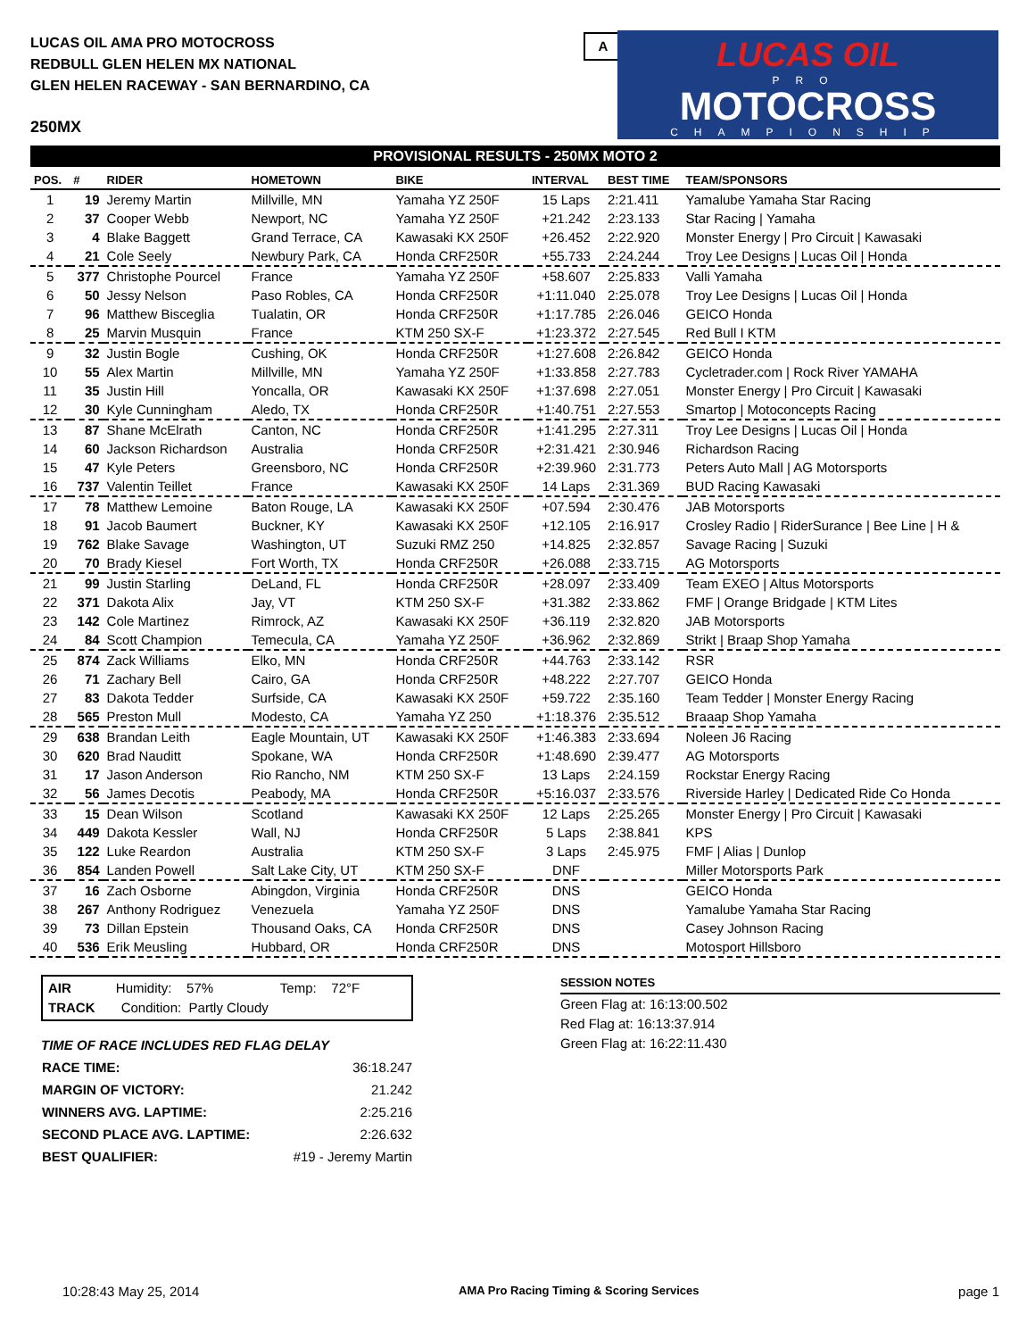LUCAS OIL AMA PRO MOTOCROSS
REDBULL GLEN HELEN MX NATIONAL
GLEN HELEN RACEWAY - SAN BERNARDINO, CA
A
LUCAS OIL
PRO
MOTOCROSS
CHAMPIONSHIP
250MX
PROVISIONAL RESULTS - 250MX MOTO 2
| POS. | # | RIDER | HOMETOWN | BIKE | INTERVAL | BEST TIME | TEAM/SPONSORS |
| --- | --- | --- | --- | --- | --- | --- | --- |
| 1 | 19 | Jeremy Martin | Millville, MN | Yamaha YZ 250F | 15 Laps | 2:21.411 | Yamalube Yamaha Star Racing |
| 2 | 37 | Cooper Webb | Newport, NC | Yamaha YZ 250F | +21.242 | 2:23.133 | Star Racing / Yamaha |
| 3 | 4 | Blake Baggett | Grand Terrace, CA | Kawasaki KX 250F | +26.452 | 2:22.920 | Monster Energy / Pro Circuit / Kawasaki |
| 4 | 21 | Cole Seely | Newbury Park, CA | Honda CRF250R | +55.733 | 2:24.244 | Troy Lee Designs / Lucas Oil / Honda |
| 5 | 377 | Christophe Pourcel | France | Yamaha YZ 250F | +58.607 | 2:25.833 | Valli Yamaha |
| 6 | 50 | Jessy Nelson | Paso Robles, CA | Honda CRF250R | +1:11.040 | 2:25.078 | Troy Lee Designs / Lucas Oil / Honda |
| 7 | 96 | Matthew Bisceglia | Tualatin, OR | Honda CRF250R | +1:17.785 | 2:26.046 | GEICO Honda |
| 8 | 25 | Marvin Musquin | France | KTM 250 SX-F | +1:23.372 | 2:27.545 | Red Bull I KTM |
| 9 | 32 | Justin Bogle | Cushing, OK | Honda CRF250R | +1:27.608 | 2:26.842 | GEICO Honda |
| 10 | 55 | Alex Martin | Millville, MN | Yamaha YZ 250F | +1:33.858 | 2:27.783 | Cycletrader.com / Rock River YAMAHA |
| 11 | 35 | Justin Hill | Yoncalla, OR | Kawasaki KX 250F | +1:37.698 | 2:27.051 | Monster Energy / Pro Circuit / Kawasaki |
| 12 | 30 | Kyle Cunningham | Aledo, TX | Honda CRF250R | +1:40.751 | 2:27.553 | Smartop / Motoconcepts Racing |
| 13 | 87 | Shane McElrath | Canton, NC | Honda CRF250R | +1:41.295 | 2:27.311 | Troy Lee Designs / Lucas Oil / Honda |
| 14 | 60 | Jackson Richardson | Australia | Honda CRF250R | +2:31.421 | 2:30.946 | Richardson Racing |
| 15 | 47 | Kyle Peters | Greensboro, NC | Honda CRF250R | +2:39.960 | 2:31.773 | Peters Auto Mall / AG Motorsports |
| 16 | 737 | Valentin Teillet | France | Kawasaki KX 250F | 14 Laps | 2:31.369 | BUD Racing Kawasaki |
| 17 | 78 | Matthew Lemoine | Baton Rouge, LA | Kawasaki KX 250F | +07.594 | 2:30.476 | JAB Motorsports |
| 18 | 91 | Jacob Baumert | Buckner, KY | Kawasaki KX 250F | +12.105 | 2:16.917 | Crosley Radio / RiderSurance / Bee Line / H & |
| 19 | 762 | Blake Savage | Washington, UT | Suzuki RMZ 250 | +14.825 | 2:32.857 | Savage Racing / Suzuki |
| 20 | 70 | Brady Kiesel | Fort Worth, TX | Honda CRF250R | +26.088 | 2:33.715 | AG Motorsports |
| 21 | 99 | Justin Starling | DeLand, FL | Honda CRF250R | +28.097 | 2:33.409 | Team EXEO / Altus Motorsports |
| 22 | 371 | Dakota Alix | Jay, VT | KTM 250 SX-F | +31.382 | 2:33.862 | FMF / Orange Bridgade / KTM Lites |
| 23 | 142 | Cole Martinez | Rimrock, AZ | Kawasaki KX 250F | +36.119 | 2:32.820 | JAB Motorsports |
| 24 | 84 | Scott Champion | Temecula, CA | Yamaha YZ 250F | +36.962 | 2:32.869 | Strikt / Braap Shop Yamaha |
| 25 | 874 | Zack Williams | Elko, MN | Honda CRF250R | +44.763 | 2:33.142 | RSR |
| 26 | 71 | Zachary Bell | Cairo, GA | Honda CRF250R | +48.222 | 2:27.707 | GEICO Honda |
| 27 | 83 | Dakota Tedder | Surfside, CA | Kawasaki KX 250F | +59.722 | 2:35.160 | Team Tedder / Monster Energy Racing |
| 28 | 565 | Preston Mull | Modesto, CA | Yamaha YZ 250 | +1:18.376 | 2:35.512 | Braaap Shop Yamaha |
| 29 | 638 | Brandan Leith | Eagle Mountain, UT | Kawasaki KX 250F | +1:46.383 | 2:33.694 | Noleen J6 Racing |
| 30 | 620 | Brad Nauditt | Spokane, WA | Honda CRF250R | +1:48.690 | 2:39.477 | AG Motorsports |
| 31 | 17 | Jason Anderson | Rio Rancho, NM | KTM 250 SX-F | 13 Laps | 2:24.159 | Rockstar Energy Racing |
| 32 | 56 | James Decotis | Peabody, MA | Honda CRF250R | +5:16.037 | 2:33.576 | Riverside Harley / Dedicated Ride Co Honda |
| 33 | 15 | Dean Wilson | Scotland | Kawasaki KX 250F | 12 Laps | 2:25.265 | Monster Energy / Pro Circuit / Kawasaki |
| 34 | 449 | Dakota Kessler | Wall, NJ | Honda CRF250R | 5 Laps | 2:38.841 | KPS |
| 35 | 122 | Luke Reardon | Australia | KTM 250 SX-F | 3 Laps | 2:45.975 | FMF / Alias / Dunlop |
| 36 | 854 | Landen Powell | Salt Lake City, UT | KTM 250 SX-F | DNF | | Miller Motorsports Park |
| 37 | 16 | Zach Osborne | Abingdon, Virginia | Honda CRF250R | DNS | | GEICO Honda |
| 38 | 267 | Anthony Rodriguez | Venezuela | Yamaha YZ 250F | DNS | | Yamalube Yamaha Star Racing |
| 39 | 73 | Dillan Epstein | Thousand Oaks, CA | Honda CRF250R | DNS | | Casey Johnson Racing |
| 40 | 536 | Erik Meusling | Hubbard, OR | Honda CRF250R | DNS | | Motosport Hillsboro |
AIR Humidity: 57% Temp: 72°F
TRACK Condition: Partly Cloudy
TIME OF RACE INCLUDES RED FLAG DELAY
| RACE TIME: | 36:18.247 |
| MARGIN OF VICTORY: | 21.242 |
| WINNERS AVG. LAPTIME: | 2:25.216 |
| SECOND PLACE AVG. LAPTIME: | 2:26.632 |
| BEST QUALIFIER: | #19 - Jeremy Martin |
SESSION NOTES
Green Flag at: 16:13:00.502
Red Flag at: 16:13:37.914
Green Flag at: 16:22:11.430
10:28:43 May 25, 2014 AMA Pro Racing Timing & Scoring Services page 1